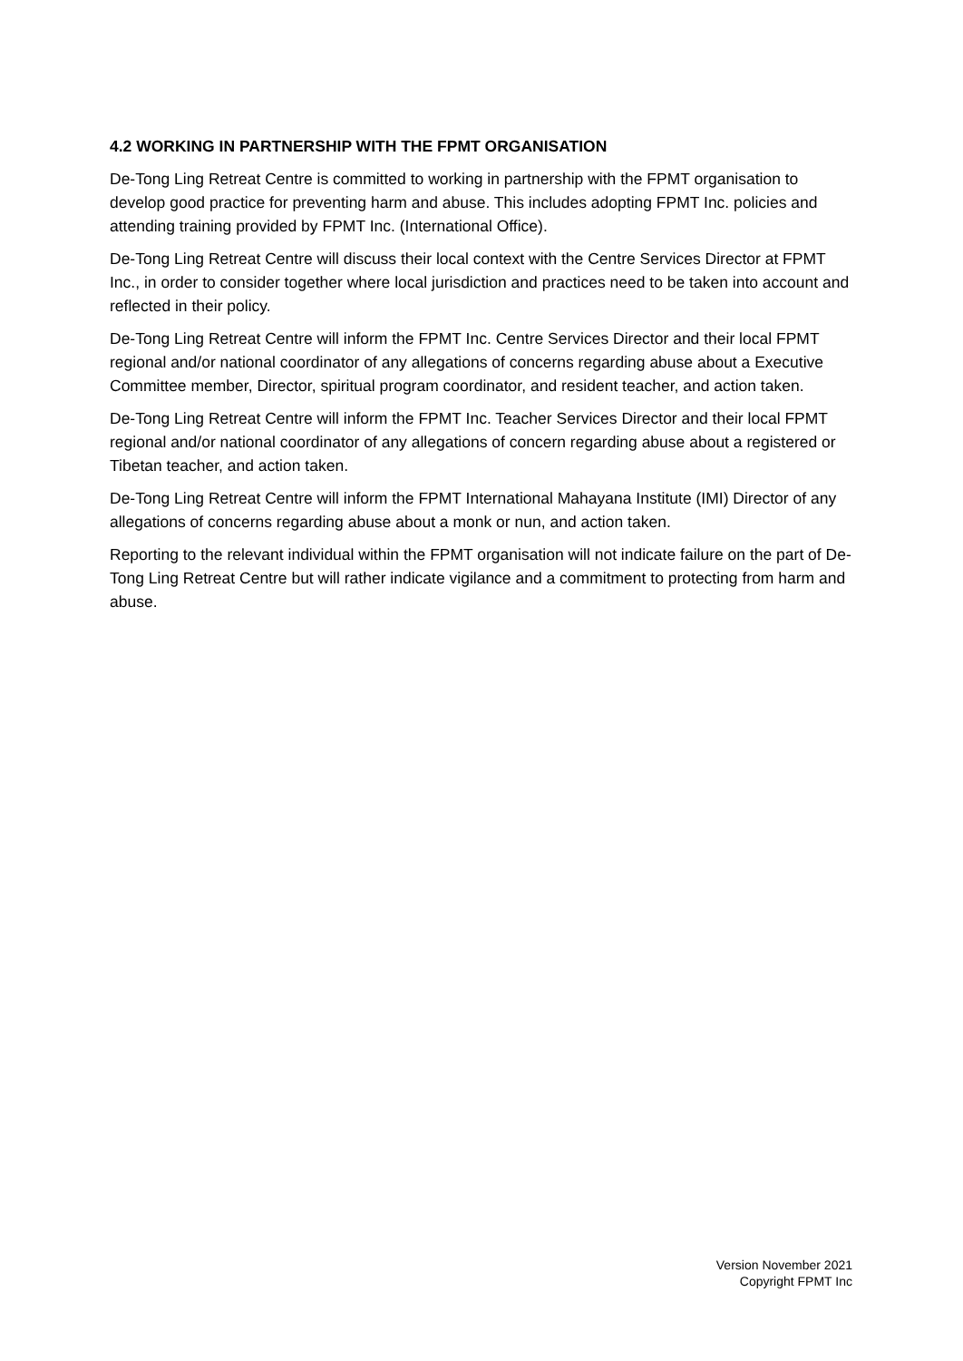4.2 WORKING IN PARTNERSHIP WITH THE FPMT ORGANISATION
De-Tong Ling Retreat Centre is committed to working in partnership with the FPMT organisation to develop good practice for preventing harm and abuse. This includes adopting FPMT Inc. policies and attending training provided by FPMT Inc. (International Office).
De-Tong Ling Retreat Centre will discuss their local context with the Centre Services Director at FPMT Inc., in order to consider together where local jurisdiction and practices need to be taken into account and reflected in their policy.
De-Tong Ling Retreat Centre will inform the FPMT Inc. Centre Services Director and their local FPMT regional and/or national coordinator of any allegations of concerns regarding abuse about a Executive Committee member, Director, spiritual program coordinator, and resident teacher, and action taken.
De-Tong Ling Retreat Centre will inform the FPMT Inc. Teacher Services Director and their local FPMT regional and/or national coordinator of any allegations of concern regarding abuse about a registered or Tibetan teacher, and action taken.
De-Tong Ling Retreat Centre will inform the FPMT International Mahayana Institute (IMI) Director of any allegations of concerns regarding abuse about a monk or nun, and action taken.
Reporting to the relevant individual within the FPMT organisation will not indicate failure on the part of De-Tong Ling Retreat Centre but will rather indicate vigilance and a commitment to protecting from harm and abuse.
Version November 2021
Copyright FPMT Inc